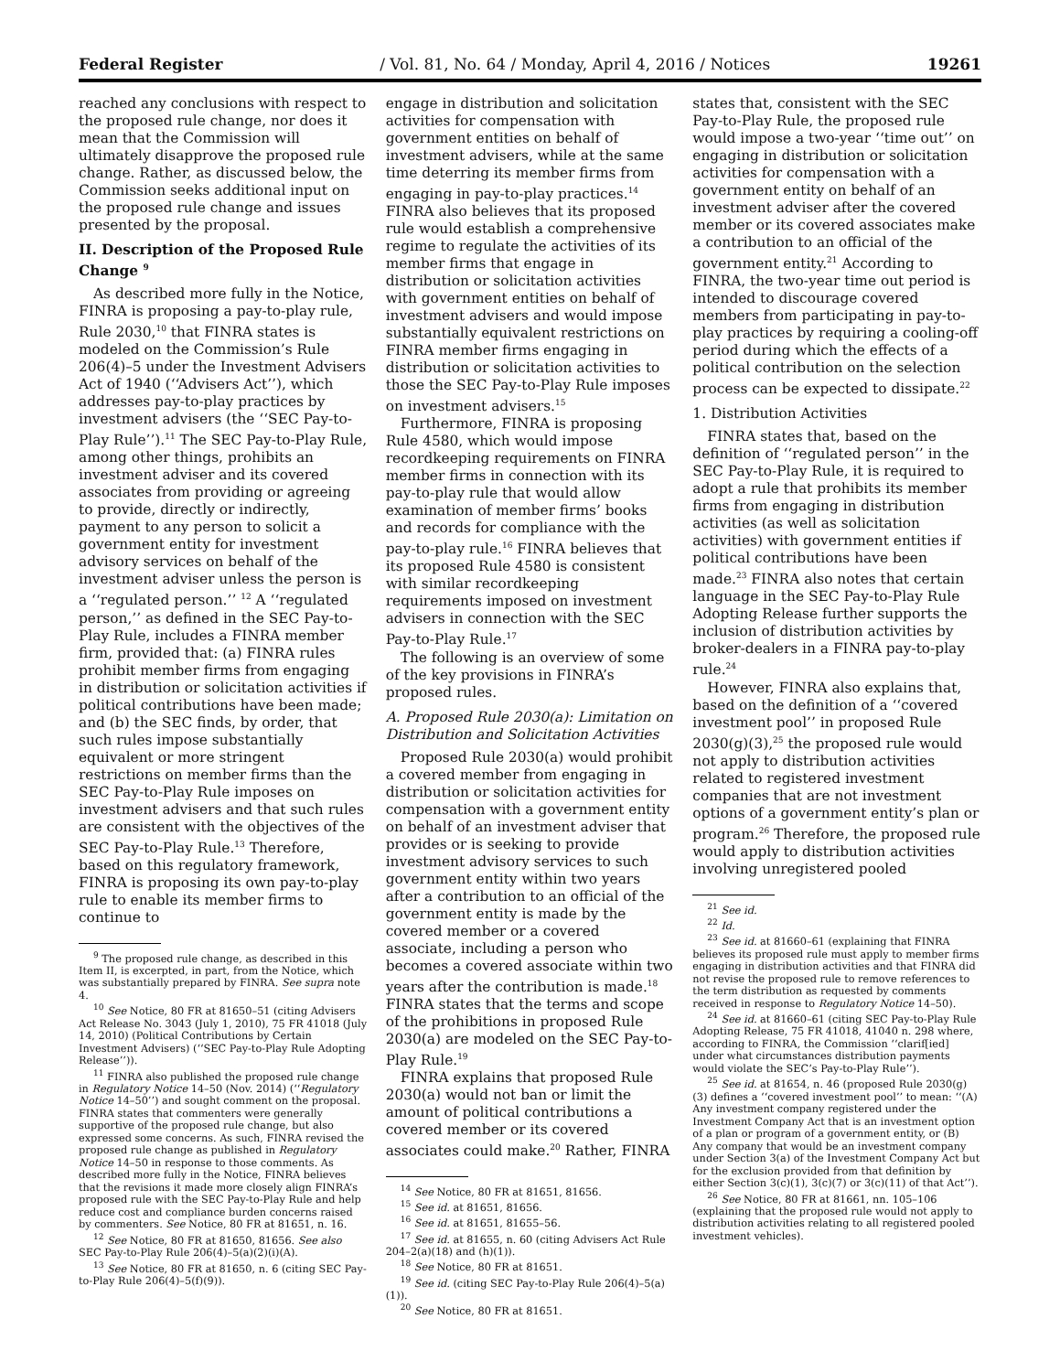Federal Register / Vol. 81, No. 64 / Monday, April 4, 2016 / Notices 19261
reached any conclusions with respect to the proposed rule change, nor does it mean that the Commission will ultimately disapprove the proposed rule change. Rather, as discussed below, the Commission seeks additional input on the proposed rule change and issues presented by the proposal.
II. Description of the Proposed Rule Change <sup>9</sup>
As described more fully in the Notice, FINRA is proposing a pay-to-play rule, Rule 2030,<sup>10</sup> that FINRA states is modeled on the Commission’s Rule 206(4)–5 under the Investment Advisers Act of 1940 (‘‘Advisers Act’’), which addresses pay-to-play practices by investment advisers (the ‘‘SEC Pay-to-Play Rule’’).<sup>11</sup> The SEC Pay-to-Play Rule, among other things, prohibits an investment adviser and its covered associates from providing or agreeing to provide, directly or indirectly, payment to any person to solicit a government entity for investment advisory services on behalf of the investment adviser unless the person is a ‘‘regulated person.’’ <sup>12</sup> A ‘‘regulated person,’’ as defined in the SEC Pay-to-Play Rule, includes a FINRA member firm, provided that: (a) FINRA rules prohibit member firms from engaging in distribution or solicitation activities if political contributions have been made; and (b) the SEC finds, by order, that such rules impose substantially equivalent or more stringent restrictions on member firms than the SEC Pay-to-Play Rule imposes on investment advisers and that such rules are consistent with the objectives of the SEC Pay-to-Play Rule.<sup>13</sup> Therefore, based on this regulatory framework, FINRA is proposing its own pay-to-play rule to enable its member firms to continue to
<sup>9</sup> The proposed rule change, as described in this Item II, is excerpted, in part, from the Notice, which was substantially prepared by FINRA. See supra note 4.
<sup>10</sup> See Notice, 80 FR at 81650–51 (citing Advisers Act Release No. 3043 (July 1, 2010), 75 FR 41018 (July 14, 2010) (Political Contributions by Certain Investment Advisers) (‘‘SEC Pay-to-Play Rule Adopting Release’’)).
<sup>11</sup> FINRA also published the proposed rule change in Regulatory Notice 14–50 (Nov. 2014) (‘‘Regulatory Notice 14–50’’) and sought comment on the proposal. FINRA states that commenters were generally supportive of the proposed rule change, but also expressed some concerns. As such, FINRA revised the proposed rule change as published in Regulatory Notice 14–50 in response to those comments. As described more fully in the Notice, FINRA believes that the revisions it made more closely align FINRA’s proposed rule with the SEC Pay-to-Play Rule and help reduce cost and compliance burden concerns raised by commenters. See Notice, 80 FR at 81651, n. 16.
<sup>12</sup> See Notice, 80 FR at 81650, 81656. See also SEC Pay-to-Play Rule 206(4)–5(a)(2)(i)(A).
<sup>13</sup> See Notice, 80 FR at 81650, n. 6 (citing SEC Pay-to-Play Rule 206(4)–5(f)(9)).
engage in distribution and solicitation activities for compensation with government entities on behalf of investment advisers, while at the same time deterring its member firms from engaging in pay-to-play practices.<sup>14</sup> FINRA also believes that its proposed rule would establish a comprehensive regime to regulate the activities of its member firms that engage in distribution or solicitation activities with government entities on behalf of investment advisers and would impose substantially equivalent restrictions on FINRA member firms engaging in distribution or solicitation activities to those the SEC Pay-to-Play Rule imposes on investment advisers.<sup>15</sup>
Furthermore, FINRA is proposing Rule 4580, which would impose recordkeeping requirements on FINRA member firms in connection with its pay-to-play rule that would allow examination of member firms’ books and records for compliance with the pay-to-play rule.<sup>16</sup> FINRA believes that its proposed Rule 4580 is consistent with similar recordkeeping requirements imposed on investment advisers in connection with the SEC Pay-to-Play Rule.<sup>17</sup>
The following is an overview of some of the key provisions in FINRA’s proposed rules.
A. Proposed Rule 2030(a): Limitation on Distribution and Solicitation Activities
Proposed Rule 2030(a) would prohibit a covered member from engaging in distribution or solicitation activities for compensation with a government entity on behalf of an investment adviser that provides or is seeking to provide investment advisory services to such government entity within two years after a contribution to an official of the government entity is made by the covered member or a covered associate, including a person who becomes a covered associate within two years after the contribution is made.<sup>18</sup> FINRA states that the terms and scope of the prohibitions in proposed Rule 2030(a) are modeled on the SEC Pay-to-Play Rule.<sup>19</sup>
FINRA explains that proposed Rule 2030(a) would not ban or limit the amount of political contributions a covered member or its covered associates could make.<sup>20</sup> Rather, FINRA
<sup>14</sup> See Notice, 80 FR at 81651, 81656.
<sup>15</sup> See id. at 81651, 81656.
<sup>16</sup> See id. at 81651, 81655–56.
<sup>17</sup> See id. at 81655, n. 60 (citing Advisers Act Rule 204–2(a)(18) and (h)(1)).
<sup>18</sup> See Notice, 80 FR at 81651.
<sup>19</sup> See id. (citing SEC Pay-to-Play Rule 206(4)–5(a)(1)).
<sup>20</sup> See Notice, 80 FR at 81651.
states that, consistent with the SEC Pay-to-Play Rule, the proposed rule would impose a two-year ‘‘time out’’ on engaging in distribution or solicitation activities for compensation with a government entity on behalf of an investment adviser after the covered member or its covered associates make a contribution to an official of the government entity.<sup>21</sup> According to FINRA, the two-year time out period is intended to discourage covered members from participating in pay-to-play practices by requiring a cooling-off period during which the effects of a political contribution on the selection process can be expected to dissipate.<sup>22</sup>
1. Distribution Activities
FINRA states that, based on the definition of ‘‘regulated person’’ in the SEC Pay-to-Play Rule, it is required to adopt a rule that prohibits its member firms from engaging in distribution activities (as well as solicitation activities) with government entities if political contributions have been made.<sup>23</sup> FINRA also notes that certain language in the SEC Pay-to-Play Rule Adopting Release further supports the inclusion of distribution activities by broker-dealers in a FINRA pay-to-play rule.<sup>24</sup>
However, FINRA also explains that, based on the definition of a ‘‘covered investment pool’’ in proposed Rule 2030(g)(3),<sup>25</sup> the proposed rule would not apply to distribution activities related to registered investment companies that are not investment options of a government entity’s plan or program.<sup>26</sup> Therefore, the proposed rule would apply to distribution activities involving unregistered pooled
<sup>21</sup> See id.
<sup>22</sup> Id.
<sup>23</sup> See id. at 81660–61 (explaining that FINRA believes its proposed rule must apply to member firms engaging in distribution activities and that FINRA did not revise the proposed rule to remove references to the term distribution as requested by comments received in response to Regulatory Notice 14–50).
<sup>24</sup> See id. at 81660–61 (citing SEC Pay-to-Play Rule Adopting Release, 75 FR 41018, 41040 n. 298 where, according to FINRA, the Commission ‘‘clarif[ied] under what circumstances distribution payments would violate the SEC’s Pay-to-Play Rule’’).
<sup>25</sup> See id. at 81654, n. 46 (proposed Rule 2030(g)(3) defines a ‘‘covered investment pool’’ to mean: ‘‘(A) Any investment company registered under the Investment Company Act that is an investment option of a plan or program of a government entity, or (B) Any company that would be an investment company under Section 3(a) of the Investment Company Act but for the exclusion provided from that definition by either Section 3(c)(1), 3(c)(7) or 3(c)(11) of that Act’’).
<sup>26</sup> See Notice, 80 FR at 81661, nn. 105–106 (explaining that the proposed rule would not apply to distribution activities relating to all registered pooled investment vehicles).